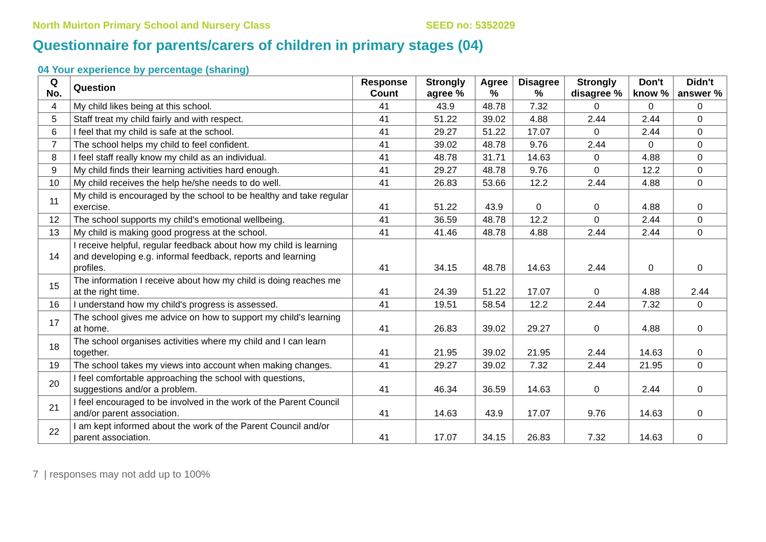North Muirton Primary School and Nursery Class SEED no: 5352029
Questionnaire for parents/carers of children in primary stages (04)
04 Your experience by percentage (sharing)
| Q No. | Question | Response Count | Strongly agree % | Agree % | Disagree % | Strongly disagree % | Don't know % | Didn't answer % |
| --- | --- | --- | --- | --- | --- | --- | --- | --- |
| 4 | My child likes being at this school. | 41 | 43.9 | 48.78 | 7.32 | 0 | 0 | 0 |
| 5 | Staff treat my child fairly and with respect. | 41 | 51.22 | 39.02 | 4.88 | 2.44 | 2.44 | 0 |
| 6 | I feel that my child is safe at the school. | 41 | 29.27 | 51.22 | 17.07 | 0 | 2.44 | 0 |
| 7 | The school helps my child to feel confident. | 41 | 39.02 | 48.78 | 9.76 | 2.44 | 0 | 0 |
| 8 | I feel staff really know my child as an individual. | 41 | 48.78 | 31.71 | 14.63 | 0 | 4.88 | 0 |
| 9 | My child finds their learning activities hard enough. | 41 | 29.27 | 48.78 | 9.76 | 0 | 12.2 | 0 |
| 10 | My child receives the help he/she needs to do well. | 41 | 26.83 | 53.66 | 12.2 | 2.44 | 4.88 | 0 |
| 11 | My child is encouraged by the school to be healthy and take regular exercise. | 41 | 51.22 | 43.9 | 0 | 0 | 4.88 | 0 |
| 12 | The school supports my child's emotional wellbeing. | 41 | 36.59 | 48.78 | 12.2 | 0 | 2.44 | 0 |
| 13 | My child is making good progress at the school. | 41 | 41.46 | 48.78 | 4.88 | 2.44 | 2.44 | 0 |
| 14 | I receive helpful, regular feedback about how my child is learning and developing e.g. informal feedback, reports and learning profiles. | 41 | 34.15 | 48.78 | 14.63 | 2.44 | 0 | 0 |
| 15 | The information I receive about how my child is doing reaches me at the right time. | 41 | 24.39 | 51.22 | 17.07 | 0 | 4.88 | 2.44 |
| 16 | I understand how my child's progress is assessed. | 41 | 19.51 | 58.54 | 12.2 | 2.44 | 7.32 | 0 |
| 17 | The school gives me advice on how to support my child's learning at home. | 41 | 26.83 | 39.02 | 29.27 | 0 | 4.88 | 0 |
| 18 | The school organises activities where my child and I can learn together. | 41 | 21.95 | 39.02 | 21.95 | 2.44 | 14.63 | 0 |
| 19 | The school takes my views into account when making changes. | 41 | 29.27 | 39.02 | 7.32 | 2.44 | 21.95 | 0 |
| 20 | I feel comfortable approaching the school with questions, suggestions and/or a problem. | 41 | 46.34 | 36.59 | 14.63 | 0 | 2.44 | 0 |
| 21 | I feel encouraged to be involved in the work of the Parent Council and/or parent association. | 41 | 14.63 | 43.9 | 17.07 | 9.76 | 14.63 | 0 |
| 22 | I am kept informed about the work of the Parent Council and/or parent association. | 41 | 17.07 | 34.15 | 26.83 | 7.32 | 14.63 | 0 |
7 | responses may not add up to 100%